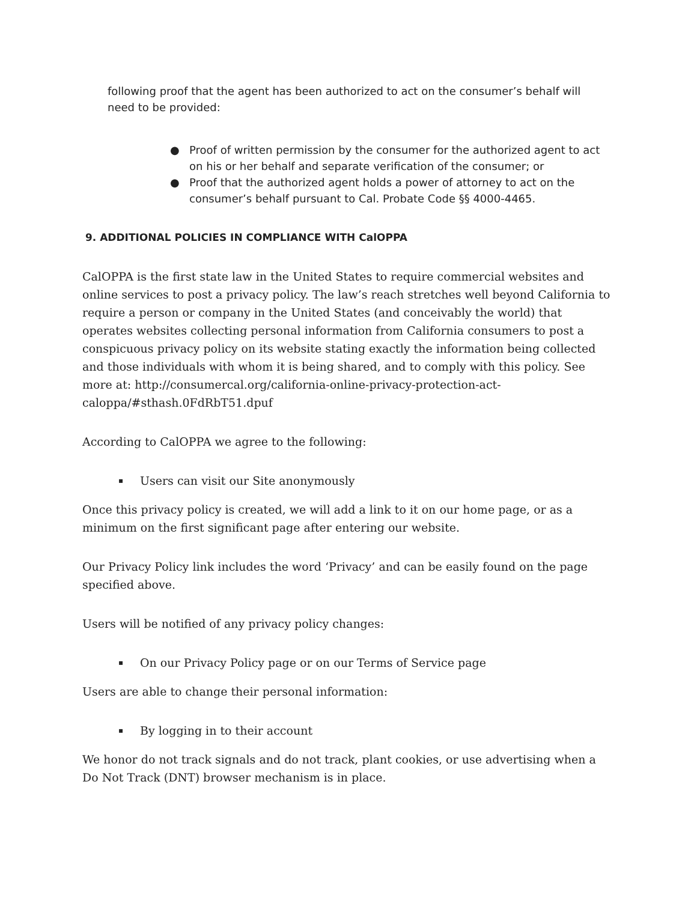following proof that the agent has been authorized to act on the consumer’s behalf will need to be provided:
● Proof of written permission by the consumer for the authorized agent to act on his or her behalf and separate verification of the consumer; or
● Proof that the authorized agent holds a power of attorney to act on the consumer’s behalf pursuant to Cal. Probate Code §§ 4000-4465.
9. ADDITIONAL POLICIES IN COMPLIANCE WITH CalOPPA
CalOPPA is the first state law in the United States to require commercial websites and online services to post a privacy policy. The law’s reach stretches well beyond California to require a person or company in the United States (and conceivably the world) that operates websites collecting personal information from California consumers to post a conspicuous privacy policy on its website stating exactly the information being collected and those individuals with whom it is being shared, and to comply with this policy. See more at: http://consumercal.org/california-online-privacy-protection-act-caloppa/#sthash.0FdRbT51.dpuf
According to CalOPPA we agree to the following:
▪ Users can visit our Site anonymously
Once this privacy policy is created, we will add a link to it on our home page, or as a minimum on the first significant page after entering our website.
Our Privacy Policy link includes the word ‘Privacy’ and can be easily found on the page specified above.
Users will be notified of any privacy policy changes:
▪ On our Privacy Policy page or on our Terms of Service page
Users are able to change their personal information:
▪ By logging in to their account
We honor do not track signals and do not track, plant cookies, or use advertising when a Do Not Track (DNT) browser mechanism is in place.